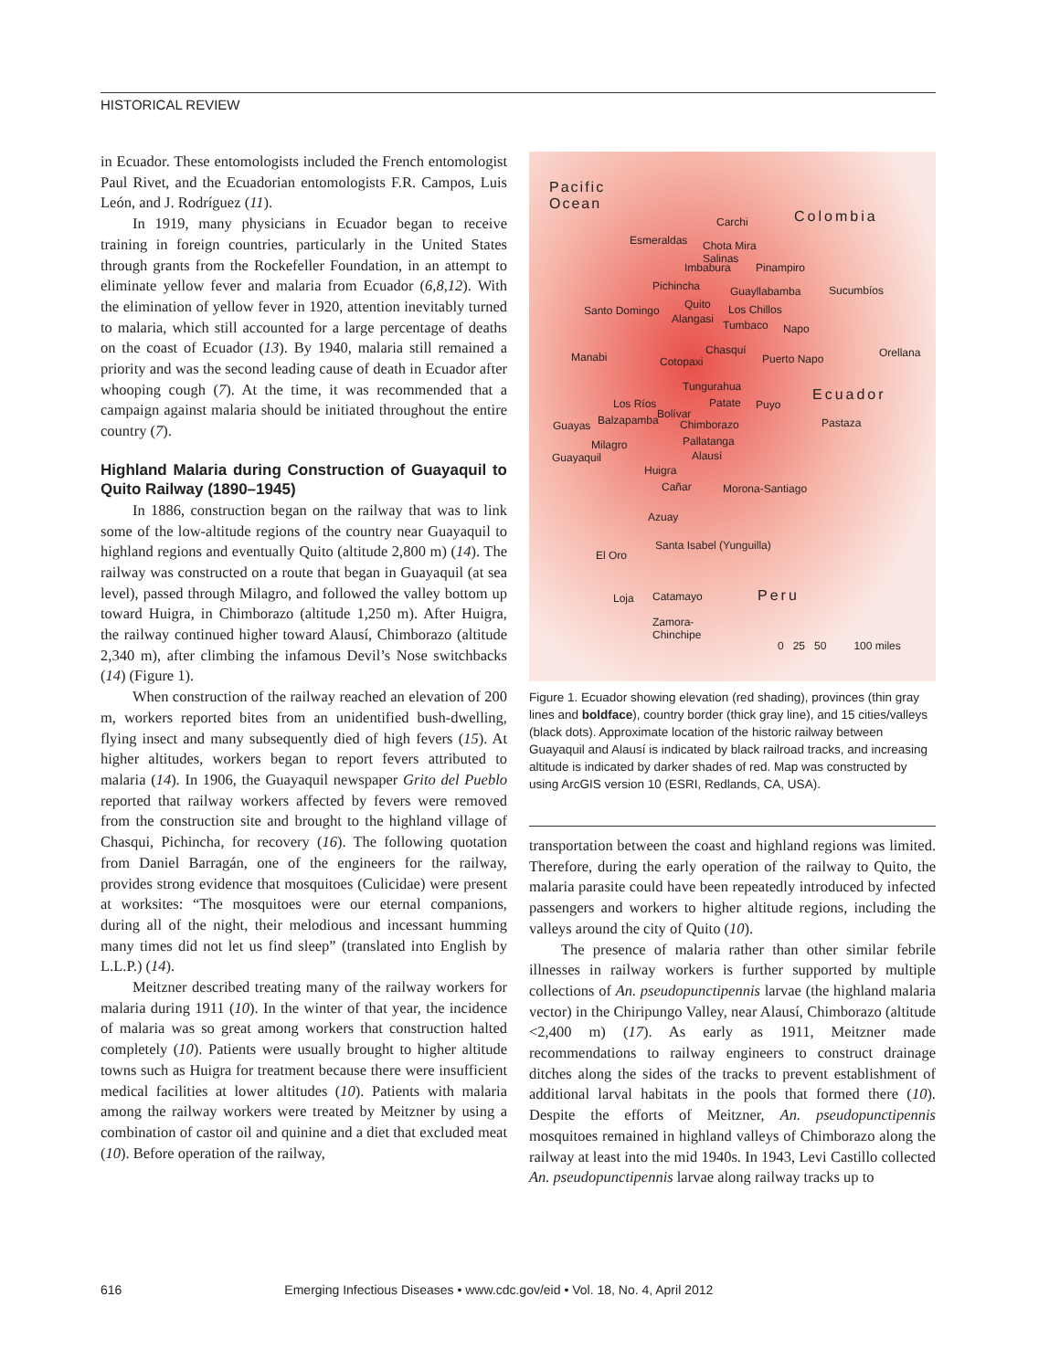HISTORICAL REVIEW
in Ecuador. These entomologists included the French entomologist Paul Rivet, and the Ecuadorian entomologists F.R. Campos, Luis León, and J. Rodríguez (11).
In 1919, many physicians in Ecuador began to receive training in foreign countries, particularly in the United States through grants from the Rockefeller Foundation, in an attempt to eliminate yellow fever and malaria from Ecuador (6,8,12). With the elimination of yellow fever in 1920, attention inevitably turned to malaria, which still accounted for a large percentage of deaths on the coast of Ecuador (13). By 1940, malaria still remained a priority and was the second leading cause of death in Ecuador after whooping cough (7). At the time, it was recommended that a campaign against malaria should be initiated throughout the entire country (7).
Highland Malaria during Construction of Guayaquil to Quito Railway (1890–1945)
In 1886, construction began on the railway that was to link some of the low-altitude regions of the country near Guayaquil to highland regions and eventually Quito (altitude 2,800 m) (14). The railway was constructed on a route that began in Guayaquil (at sea level), passed through Milagro, and followed the valley bottom up toward Huigra, in Chimborazo (altitude 1,250 m). After Huigra, the railway continued higher toward Alausí, Chimborazo (altitude 2,340 m), after climbing the infamous Devil’s Nose switchbacks (14) (Figure 1).
When construction of the railway reached an elevation of 200 m, workers reported bites from an unidentified bush-dwelling, flying insect and many subsequently died of high fevers (15). At higher altitudes, workers began to report fevers attributed to malaria (14). In 1906, the Guayaquil newspaper Grito del Pueblo reported that railway workers affected by fevers were removed from the construction site and brought to the highland village of Chasqui, Pichincha, for recovery (16). The following quotation from Daniel Barragán, one of the engineers for the railway, provides strong evidence that mosquitoes (Culicidae) were present at worksites: “The mosquitoes were our eternal companions, during all of the night, their melodious and incessant humming many times did not let us find sleep” (translated into English by L.L.P.) (14).
Meitzner described treating many of the railway workers for malaria during 1911 (10). In the winter of that year, the incidence of malaria was so great among workers that construction halted completely (10). Patients were usually brought to higher altitude towns such as Huigra for treatment because there were insufficient medical facilities at lower altitudes (10). Patients with malaria among the railway workers were treated by Meitzner by using a combination of castor oil and quinine and a diet that excluded meat (10). Before operation of the railway,
Pacific
Ocean
Colombia Carchi
Esmeraldas Chota Mira
Salinas
Imbabura Pinampiro
Pichincha Guayllabamba Sucumbíos
Santo Domingo Quito Los Chillos
Alangasi Tumbaco Napo
Manabi
Chasquí
Cotopaxi Puerto Napo Orellana
Tungurahua Ecuador
Los Ríos Patate Puyo
Bolívar
Pastaza Guayas Balzapamba Chimborazo
Pallatanga Milagro
Guayaquil Alausí
Huigra
Cañar Morona-Santiago
Azuay
Santa Isabel (Yunguilla)
El Oro
Peru Loja Catamayo
Zamora-
Chinchipe
0 25 50 100 miles
Figure 1. Ecuador showing elevation (red shading), provinces (thin gray lines and boldface), country border (thick gray line), and 15 cities/valleys (black dots). Approximate location of the historic railway between Guayaquil and Alausí is indicated by black railroad tracks, and increasing altitude is indicated by darker shades of red. Map was constructed by using ArcGIS version 10 (ESRI, Redlands, CA, USA).
transportation between the coast and highland regions was limited. Therefore, during the early operation of the railway to Quito, the malaria parasite could have been repeatedly introduced by infected passengers and workers to higher altitude regions, including the valleys around the city of Quito (10).
The presence of malaria rather than other similar febrile illnesses in railway workers is further supported by multiple collections of An. pseudopunctipennis larvae (the highland malaria vector) in the Chiripungo Valley, near Alausí, Chimborazo (altitude <2,400 m) (17). As early as 1911, Meitzner made recommendations to railway engineers to construct drainage ditches along the sides of the tracks to prevent establishment of additional larval habitats in the pools that formed there (10). Despite the efforts of Meitzner, An. pseudopunctipennis mosquitoes remained in highland valleys of Chimborazo along the railway at least into the mid 1940s. In 1943, Levi Castillo collected An. pseudopunctipennis larvae along railway tracks up to
616 Emerging Infectious Diseases • www.cdc.gov/eid • Vol. 18, No. 4, April 2012